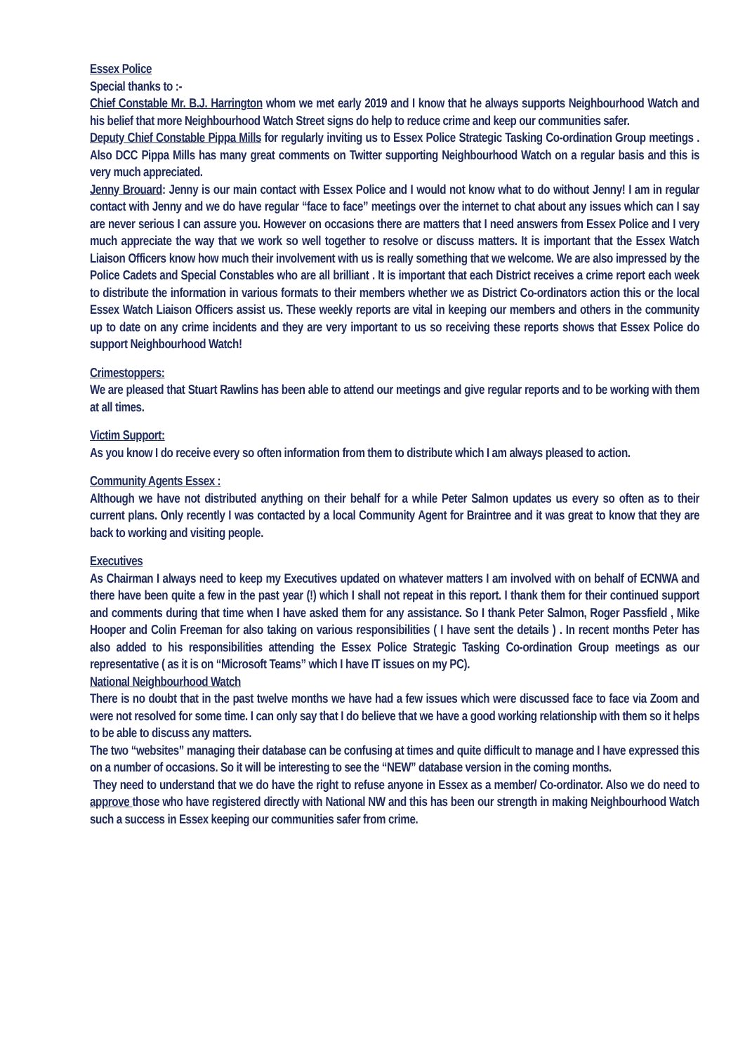Essex Police
Special thanks to :-
Chief Constable Mr. B.J. Harrington whom we met early 2019 and I know that he always supports Neighbourhood Watch and his belief that more Neighbourhood Watch Street signs do help to reduce crime and keep our communities safer.
Deputy Chief Constable Pippa Mills for regularly inviting us to Essex Police Strategic Tasking Co-ordination Group meetings . Also DCC Pippa Mills has many great comments on Twitter supporting Neighbourhood Watch on a regular basis and this is very much appreciated.
Jenny Brouard: Jenny is our main contact with Essex Police and I would not know what to do without Jenny! I am in regular contact with Jenny and we do have regular “face to face” meetings over the internet to chat about any issues which can I say are never serious I can assure you. However on occasions there are matters that I need answers from Essex Police and I very much appreciate the way that we work so well together to resolve or discuss matters. It is important that the Essex Watch Liaison Officers know how much their involvement with us is really something that we welcome. We are also impressed by the Police Cadets and Special Constables who are all brilliant . It is important that each District receives a crime report each week to distribute the information in various formats to their members whether we as District Co-ordinators action this or the local Essex Watch Liaison Officers assist us. These weekly reports are vital in keeping our members and others in the community up to date on any crime incidents and they are very important to us so receiving these reports shows that Essex Police do support Neighbourhood Watch!
Crimestoppers:
We are pleased that Stuart Rawlins has been able to attend our meetings and give regular reports and to be working with them at all times.
Victim Support:
As you know I do receive every so often information from them to distribute which I am always pleased to action.
Community Agents Essex :
Although we have not distributed anything on their behalf for a while Peter Salmon updates us every so often as to their current plans. Only recently I was contacted by a local Community Agent for Braintree and it was great to know that they are back to working and visiting people.
Executives
As Chairman I always need to keep my Executives updated on whatever matters I am involved with on behalf of ECNWA and there have been quite a few in the past year (!) which I shall not repeat in this report. I thank them for their continued support and comments during that time when I have asked them for any assistance. So I thank Peter Salmon, Roger Passfield , Mike Hooper and Colin Freeman for also taking on various responsibilities ( I have sent the details ) . In recent months Peter has also added to his responsibilities attending the Essex Police Strategic Tasking Co-ordination Group meetings as our representative ( as it is on “Microsoft Teams” which I have IT issues on my PC).
National Neighbourhood Watch
There is no doubt that in the past twelve months we have had a few issues which were discussed face to face via Zoom and were not resolved for some time. I can only say that I do believe that we have a good working relationship with them so it helps to be able to discuss any matters.
The two “websites” managing their database can be confusing at times and quite difficult to manage and I have expressed this on a number of occasions. So it will be interesting to see the “NEW” database version in the coming months.
They need to understand that we do have the right to refuse anyone in Essex as a member/ Co-ordinator. Also we do need to approve those who have registered directly with National NW and this has been our strength in making Neighbourhood Watch such a success in Essex keeping our communities safer from crime.